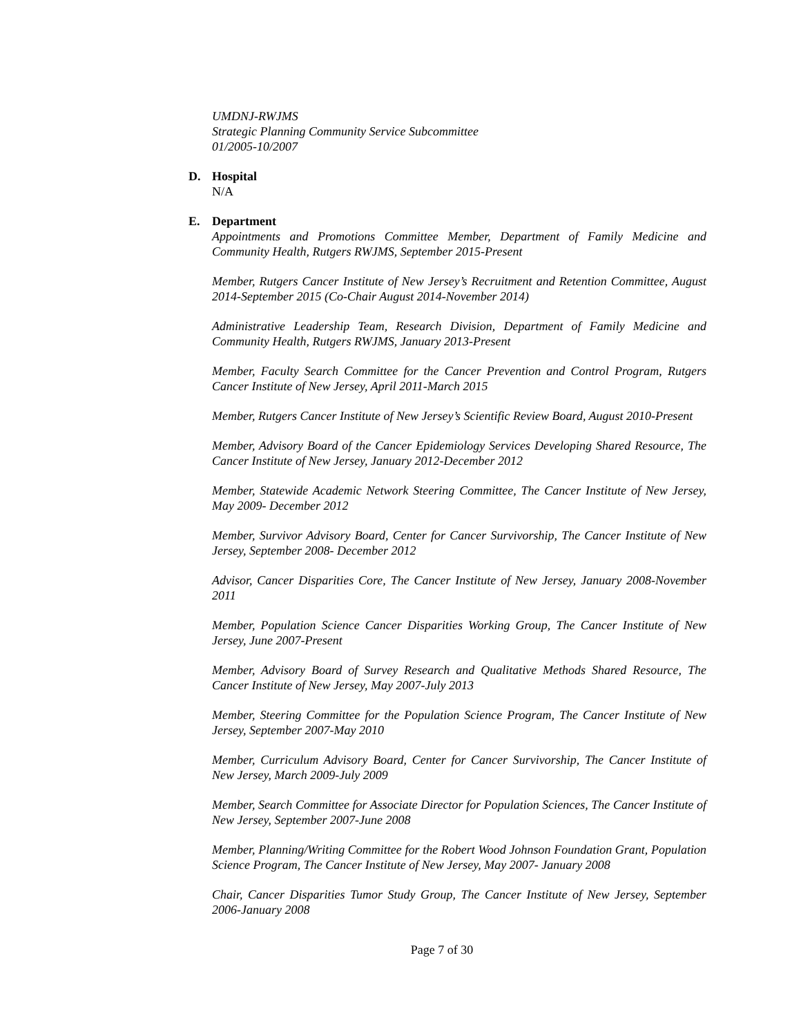UMDNJ-RWJMS
Strategic Planning Community Service Subcommittee
01/2005-10/2007
D. Hospital
N/A
E. Department
Appointments and Promotions Committee Member, Department of Family Medicine and Community Health, Rutgers RWJMS, September 2015-Present
Member, Rutgers Cancer Institute of New Jersey’s Recruitment and Retention Committee, August 2014-September 2015 (Co-Chair August 2014-November 2014)
Administrative Leadership Team, Research Division, Department of Family Medicine and Community Health, Rutgers RWJMS, January 2013-Present
Member, Faculty Search Committee for the Cancer Prevention and Control Program, Rutgers Cancer Institute of New Jersey, April 2011-March 2015
Member, Rutgers Cancer Institute of New Jersey’s Scientific Review Board, August 2010-Present
Member, Advisory Board of the Cancer Epidemiology Services Developing Shared Resource, The Cancer Institute of New Jersey, January 2012-December 2012
Member, Statewide Academic Network Steering Committee, The Cancer Institute of New Jersey, May 2009- December 2012
Member, Survivor Advisory Board, Center for Cancer Survivorship, The Cancer Institute of New Jersey, September 2008- December 2012
Advisor, Cancer Disparities Core, The Cancer Institute of New Jersey, January 2008-November 2011
Member, Population Science Cancer Disparities Working Group, The Cancer Institute of New Jersey, June 2007-Present
Member, Advisory Board of Survey Research and Qualitative Methods Shared Resource, The Cancer Institute of New Jersey, May 2007-July 2013
Member, Steering Committee for the Population Science Program, The Cancer Institute of New Jersey, September 2007-May 2010
Member, Curriculum Advisory Board, Center for Cancer Survivorship, The Cancer Institute of New Jersey, March 2009-July 2009
Member, Search Committee for Associate Director for Population Sciences, The Cancer Institute of New Jersey, September 2007-June 2008
Member, Planning/Writing Committee for the Robert Wood Johnson Foundation Grant, Population Science Program, The Cancer Institute of New Jersey, May 2007- January 2008
Chair, Cancer Disparities Tumor Study Group, The Cancer Institute of New Jersey, September 2006-January 2008
Page 7 of 30